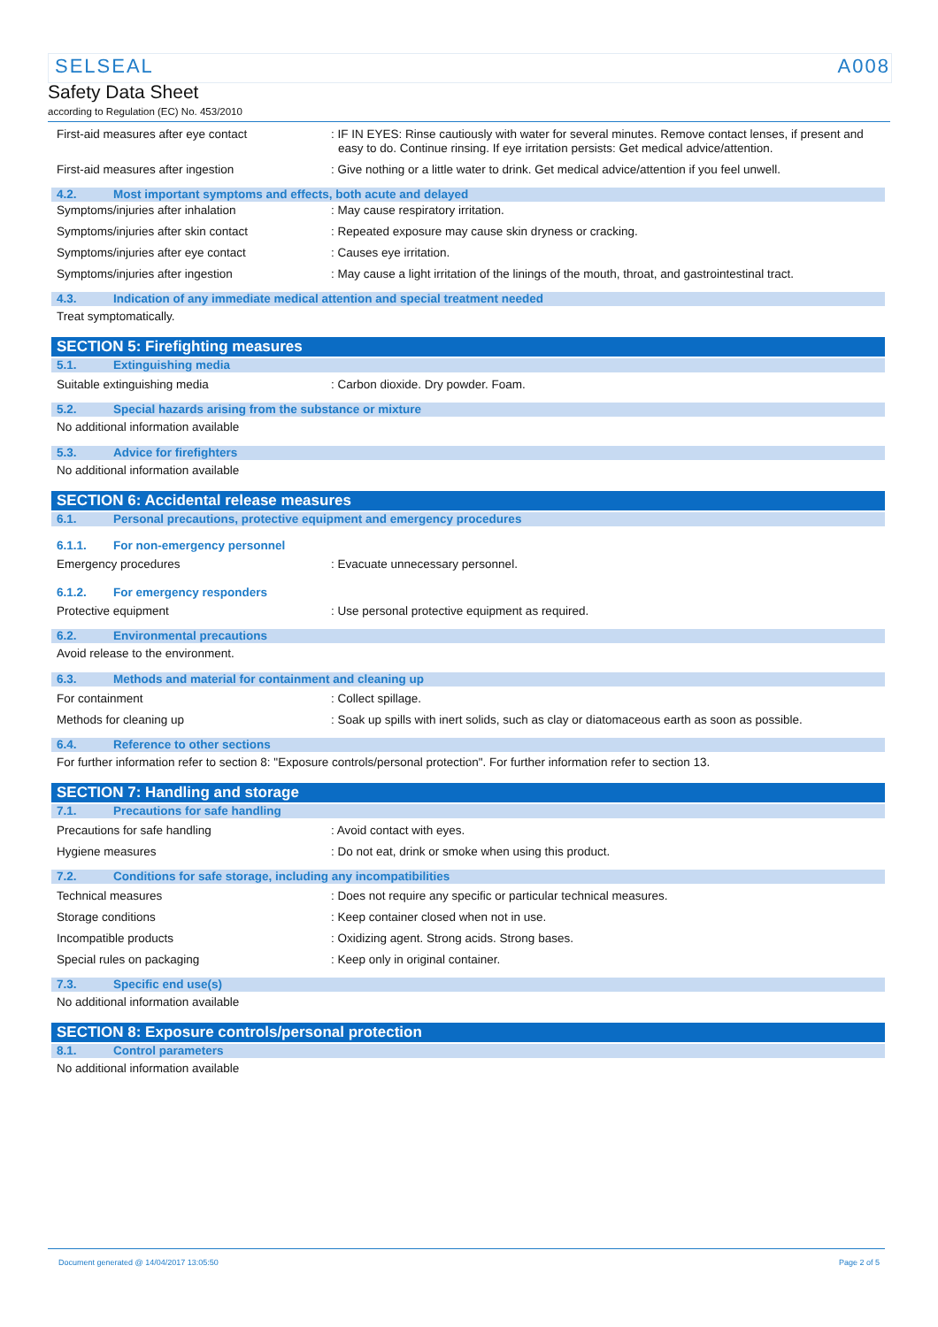SELSEAL A008
Safety Data Sheet
according to Regulation (EC) No. 453/2010
First-aid measures after eye contact : IF IN EYES: Rinse cautiously with water for several minutes. Remove contact lenses, if present and easy to do. Continue rinsing. If eye irritation persists: Get medical advice/attention.
First-aid measures after ingestion : Give nothing or a little water to drink. Get medical advice/attention if you feel unwell.
4.2. Most important symptoms and effects, both acute and delayed
Symptoms/injuries after inhalation : May cause respiratory irritation.
Symptoms/injuries after skin contact : Repeated exposure may cause skin dryness or cracking.
Symptoms/injuries after eye contact : Causes eye irritation.
Symptoms/injuries after ingestion : May cause a light irritation of the linings of the mouth, throat, and gastrointestinal tract.
4.3. Indication of any immediate medical attention and special treatment needed
Treat symptomatically.
SECTION 5: Firefighting measures
5.1. Extinguishing media
Suitable extinguishing media : Carbon dioxide. Dry powder. Foam.
5.2. Special hazards arising from the substance or mixture
No additional information available
5.3. Advice for firefighters
No additional information available
SECTION 6: Accidental release measures
6.1. Personal precautions, protective equipment and emergency procedures
6.1.1. For non-emergency personnel
Emergency procedures : Evacuate unnecessary personnel.
6.1.2. For emergency responders
Protective equipment : Use personal protective equipment as required.
6.2. Environmental precautions
Avoid release to the environment.
6.3. Methods and material for containment and cleaning up
For containment : Collect spillage.
Methods for cleaning up : Soak up spills with inert solids, such as clay or diatomaceous earth as soon as possible.
6.4. Reference to other sections
For further information refer to section 8: "Exposure controls/personal protection". For further information refer to section 13.
SECTION 7: Handling and storage
7.1. Precautions for safe handling
Precautions for safe handling : Avoid contact with eyes.
Hygiene measures : Do not eat, drink or smoke when using this product.
7.2. Conditions for safe storage, including any incompatibilities
Technical measures : Does not require any specific or particular technical measures.
Storage conditions : Keep container closed when not in use.
Incompatible products : Oxidizing agent. Strong acids. Strong bases.
Special rules on packaging : Keep only in original container.
7.3. Specific end use(s)
No additional information available
SECTION 8: Exposure controls/personal protection
8.1. Control parameters
No additional information available
Document generated @ 14/04/2017 13:05:50 Page 2 of 5